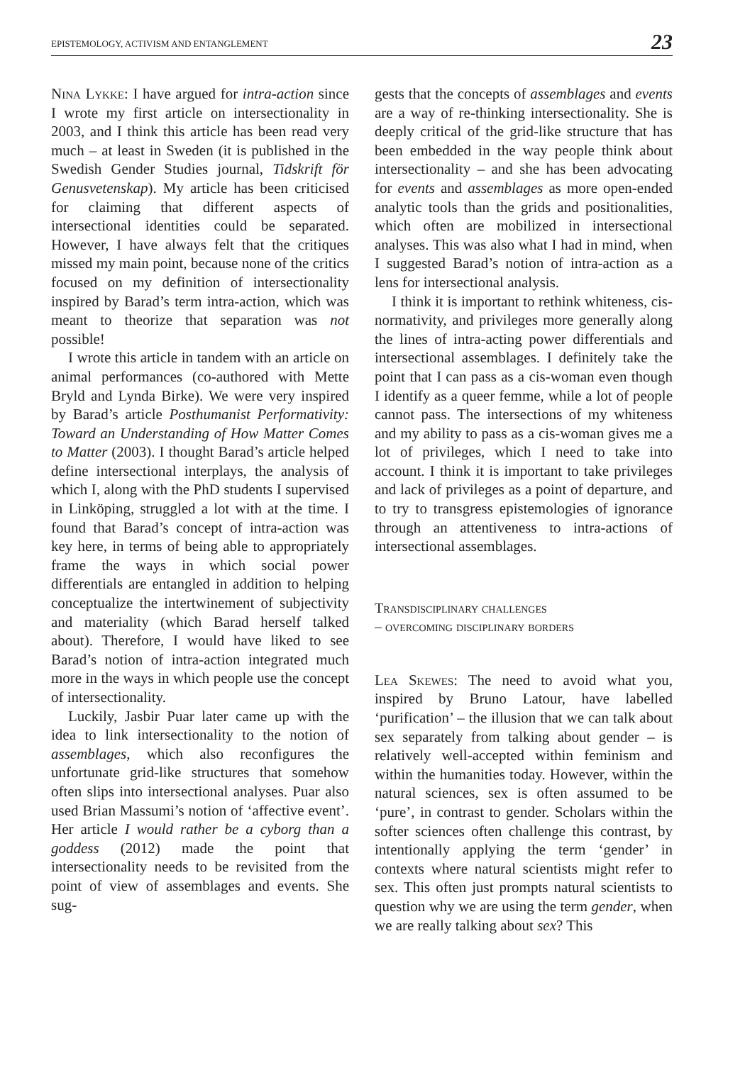EPISTEMOLOGY, ACTIVISM AND ENTANGLEMENT 23
Nina Lykke: I have argued for intra-action since I wrote my first article on intersectionality in 2003, and I think this article has been read very much – at least in Sweden (it is published in the Swedish Gender Studies journal, Tidskrift för Genusvetenskap). My article has been criticised for claiming that different aspects of intersectional identities could be separated. However, I have always felt that the critiques missed my main point, because none of the critics focused on my definition of intersectionality inspired by Barad’s term intra-action, which was meant to theorize that separation was not possible!
I wrote this article in tandem with an article on animal performances (co-authored with Mette Bryld and Lynda Birke). We were very inspired by Barad’s article Posthumanist Performativity: Toward an Understanding of How Matter Comes to Matter (2003). I thought Barad’s article helped define intersectional interplays, the analysis of which I, along with the PhD students I supervised in Linköping, struggled a lot with at the time. I found that Barad’s concept of intra-action was key here, in terms of being able to appropriately frame the ways in which social power differentials are entangled in addition to helping conceptualize the intertwinement of subjectivity and materiality (which Barad herself talked about). Therefore, I would have liked to see Barad’s notion of intra-action integrated much more in the ways in which people use the concept of intersectionality.
Luckily, Jasbir Puar later came up with the idea to link intersectionality to the notion of assemblages, which also reconfigures the unfortunate grid-like structures that somehow often slips into intersectional analyses. Puar also used Brian Massumi’s notion of ‘affective event’. Her article I would rather be a cyborg than a goddess (2012) made the point that intersectionality needs to be revisited from the point of view of assemblages and events. She sug-
gests that the concepts of assemblages and events are a way of re-thinking intersectionality. She is deeply critical of the grid-like structure that has been embedded in the way people think about intersectionality – and she has been advocating for events and assemblages as more open-ended analytic tools than the grids and positionalities, which often are mobilized in intersectional analyses. This was also what I had in mind, when I suggested Barad’s notion of intra-action as a lens for intersectional analysis.
I think it is important to rethink whiteness, cis-normativity, and privileges more generally along the lines of intra-acting power differentials and intersectional assemblages. I definitely take the point that I can pass as a cis-woman even though I identify as a queer femme, while a lot of people cannot pass. The intersections of my whiteness and my ability to pass as a cis-woman gives me a lot of privileges, which I need to take into account. I think it is important to take privileges and lack of privileges as a point of departure, and to try to transgress epistemologies of ignorance through an attentiveness to intra-actions of intersectional assemblages.
Transdisciplinary challenges
– overcoming disciplinary borders
Lea Skewes: The need to avoid what you, inspired by Bruno Latour, have labelled ‘purification’ – the illusion that we can talk about sex separately from talking about gender – is relatively well-accepted within feminism and within the humanities today. However, within the natural sciences, sex is often assumed to be ‘pure’, in contrast to gender. Scholars within the softer sciences often challenge this contrast, by intentionally applying the term ‘gender’ in contexts where natural scientists might refer to sex. This often just prompts natural scientists to question why we are using the term gender, when we are really talking about sex? This